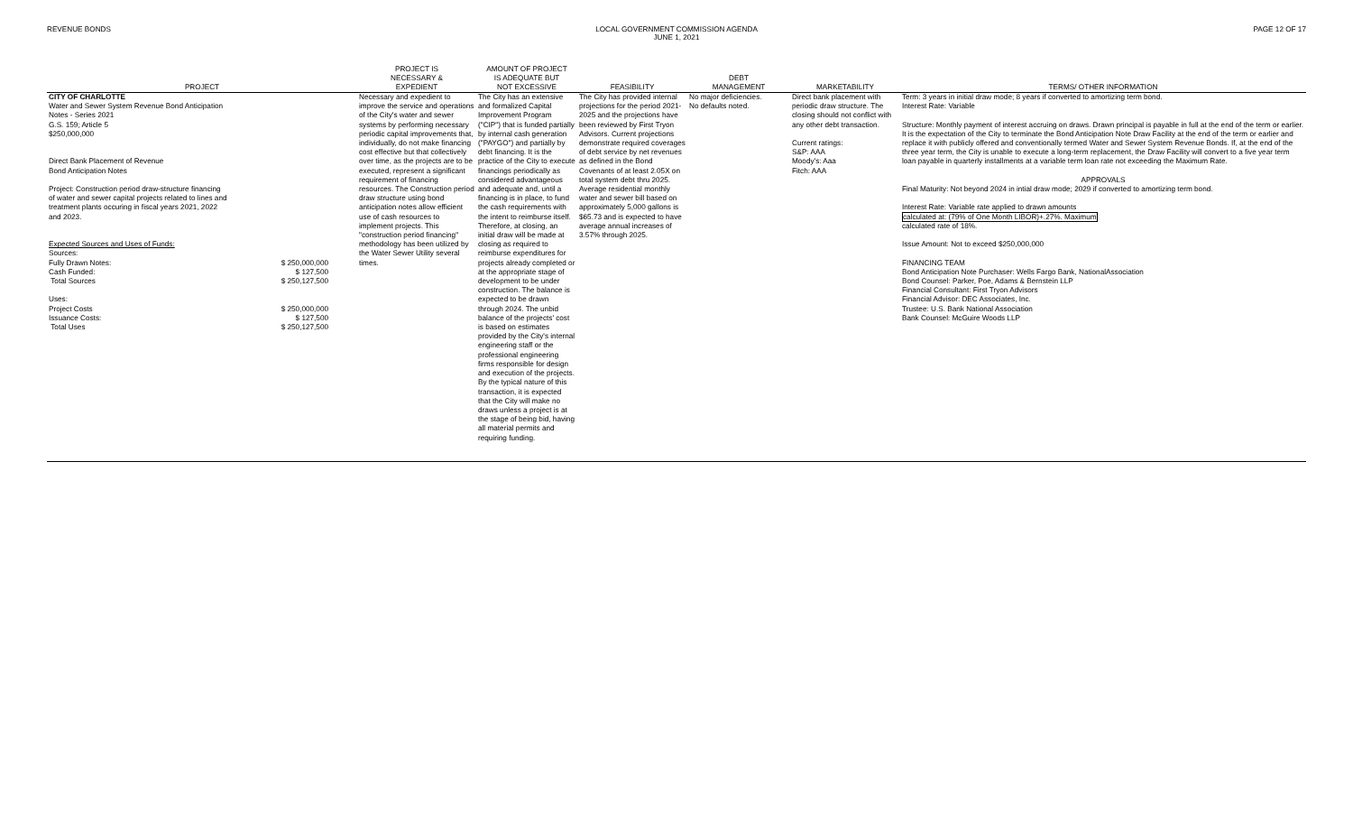REVENUE BONDS LOCAL GOVERNMENT COMMISSION AGENDA
JUNE 1, 2021
PAGE 12 OF 17
| PROJECT | PROJECT IS NECESSARY & EXPEDIENT | AMOUNT OF PROJECT IS ADEQUATE BUT NOT EXCESSIVE | FEASIBILITY | DEBT MANAGEMENT | MARKETABILITY | TERMS/ OTHER INFORMATION |
| --- | --- | --- | --- | --- | --- | --- |
| CITY OF CHARLOTTE Water and Sewer System Revenue Bond Anticipation Notes - Series 2021 G.S. 159; Article 5 $250,000,000 Direct Bank Placement of Revenue Bond Anticipation Notes Project: Construction period draw-structure financing of water and sewer capital projects related to lines and treatment plants occuring in fiscal years 2021, 2022 and 2023. Expected Sources and Uses of Funds: Sources: Fully Drawn Notes: $ 250,000,000 Cash Funded: $ 127,500 Total Sources $ 250,127,500 Uses: Project Costs $ 250,000,000 Issuance Costs: $ 127,500 Total Uses $ 250,127,500 | Necessary and expedient to improve the service and operations of the City's water and sewer systems by performing necessary periodic capital improvements that, individually, do not make financing cost effective but that collectively over time, as the projects are to be executed, represent a significant requirement of financing resources. The Construction period draw structure using bond anticipation notes allow efficient use of cash resources to implement projects. This "construction period financing" methodology has been utilized by the Water Sewer Utility several times. | The City has an extensive and formalized Capital Improvement Program ("CIP") that is funded partially by internal cash generation ("PAYGO") and partially by debt financing. It is the practice of the City to execute financings periodically as considered advantageous and adequate and, until a financing is in place, to fund the cash requirements with the intent to reimburse itself. Therefore, at closing, an initial draw will be made at closing as required to reimburse expenditures for projects already completed or at the appropriate stage of development to be under construction. The balance is expected to be drawn through 2024. The unbid balance of the projects' cost is based on estimates provided by the City's internal engineering staff or the professional engineering firms responsible for design and execution of the projects. By the typical nature of this transaction, it is expected that the City will make no draws unless a project is at the stage of being bid, having all material permits and requiring funding. | The City has provided internal projections for the period 2021-2025 and the projections have been reviewed by First Tryon Advisors. Current projections demonstrate required coverages of debt service by net revenues as defined in the Bond Covenants of at least 2.05X on total system debt thru 2025. Average residential monthly water and sewer bill based on approximately 5,000 gallons is $65.73 and is expected to have average annual increases of 3.57% through 2025. | No major deficiencies. No defaults noted. | Direct bank placement with periodic draw structure. The closing should not conflict with any other debt transaction. Current ratings: S&P: AAA Moody's: Aaa Fitch: AAA | Term: 3 years in initial draw mode; 8 years if converted to amortizing term bond. Interest Rate: Variable Structure: Monthly payment of interest accruing on draws. Drawn principal is payable in full at the end of the term or earlier. It is the expectation of the City to terminate the Bond Anticipation Note Draw Facility at the end of the term or earlier and replace it with publicly offered and conventionally termed Water and Sewer System Revenue Bonds. If, at the end of the three year term, the City is unable to execute a long-term replacement, the Draw Facility will convert to a five year term loan payable in quarterly installments at a variable term loan rate not exceeding the Maximum Rate. APPROVALS Final Maturity: Not beyond 2024 in intial draw mode; 2029 if converted to amortizing term bond. Interest Rate: Variable rate applied to drawn amounts calculated at: (79% of One Month LIBOR)+.27%. Maximum calculated rate of 18%. Issue Amount: Not to exceed $250,000,000 FINANCING TEAM Bond Anticipation Note Purchaser: Wells Fargo Bank, NationalAssociation Bond Counsel: Parker, Poe, Adams & Bernstein LLP Financial Consultant: First Tryon Advisors Financial Advisor: DEC Associates, Inc. Trustee: U.S. Bank National Association Bank Counsel: McGuire Woods LLP |